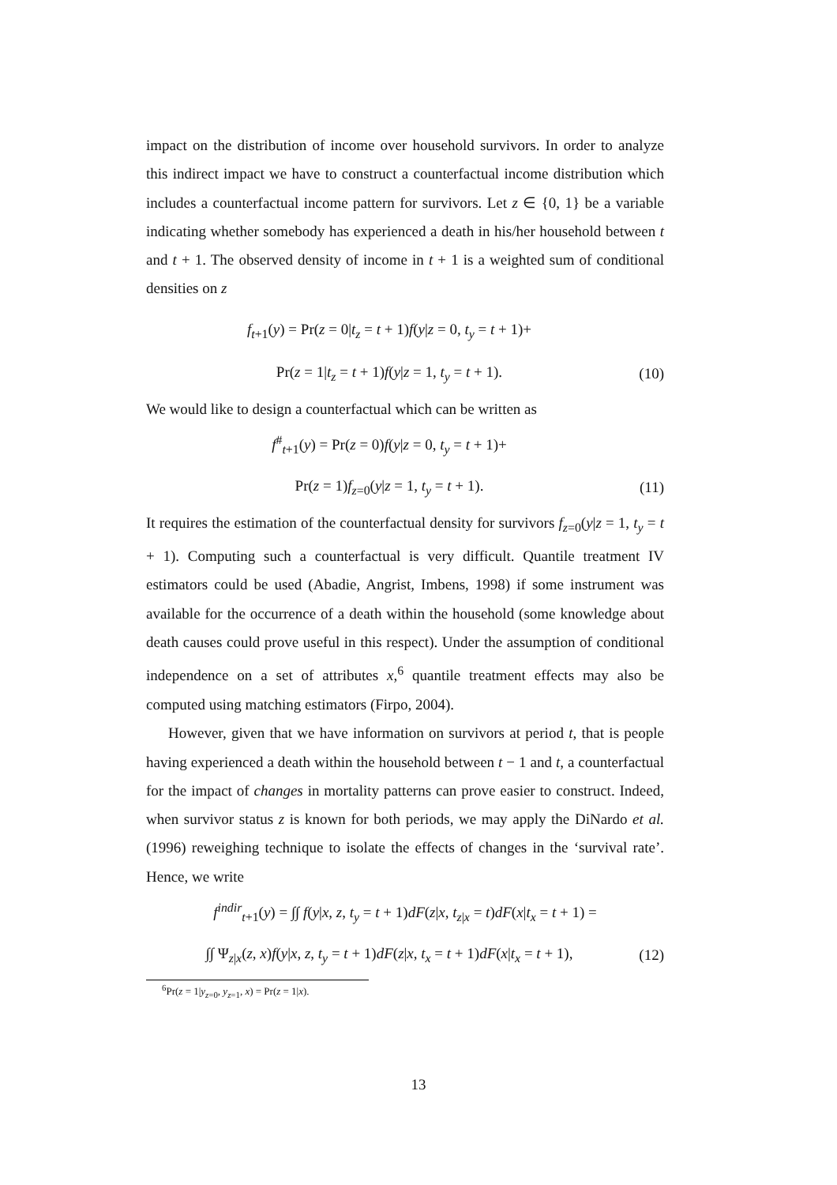impact on the distribution of income over household survivors. In order to analyze this indirect impact we have to construct a counterfactual income distribution which includes a counterfactual income pattern for survivors. Let z ∈ {0, 1} be a variable indicating whether somebody has experienced a death in his/her household between t and t + 1. The observed density of income in t + 1 is a weighted sum of conditional densities on z
f<sub>t+1</sub>(y) = Pr(z = 0|t<sub>z</sub> = t + 1)f(y|z = 0, t<sub>y</sub> = t + 1)+
Pr(z = 1|t<sub>z</sub> = t + 1)f(y|z = 1, t<sub>y</sub> = t + 1).
(10)
We would like to design a counterfactual which can be written as
f<sup>#</sup><sub>t+1</sub>(y) = Pr(z = 0)f(y|z = 0, t<sub>y</sub> = t + 1)+
Pr(z = 1)f<sub>z=0</sub>(y|z = 1, t<sub>y</sub> = t + 1).
(11)
It requires the estimation of the counterfactual density for survivors f<sub>z=0</sub>(y|z = 1, t<sub>y</sub> = t + 1). Computing such a counterfactual is very difficult. Quantile treatment IV estimators could be used (Abadie, Angrist, Imbens, 1998) if some instrument was available for the occurrence of a death within the household (some knowledge about death causes could prove useful in this respect). Under the assumption of conditional independence on a set of attributes x,<sup>6</sup> quantile treatment effects may also be computed using matching estimators (Firpo, 2004).
However, given that we have information on survivors at period t, that is people having experienced a death within the household between t − 1 and t, a counterfactual for the impact of changes in mortality patterns can prove easier to construct. Indeed, when survivor status z is known for both periods, we may apply the DiNardo et al. (1996) reweighing technique to isolate the effects of changes in the ‘survival rate’. Hence, we write
f<sup>indir</sup><sub>t+1</sub>(y) = ∫∫ f(y|x, z, t<sub>y</sub> = t + 1)dF(z|x, t<sub>z|x</sub> = t)dF(x|t<sub>x</sub> = t + 1) =
∫∫ Ψ<sub>z|x</sub>(z, x)f(y|x, z, t<sub>y</sub> = t + 1)dF(z|x, t<sub>x</sub> = t + 1)dF(x|t<sub>x</sub> = t + 1),
(12)
<sup>6</sup> Pr(z = 1|y<sub>z=0</sub>, y<sub>z=1</sub>, x) = Pr(z = 1|x).
13